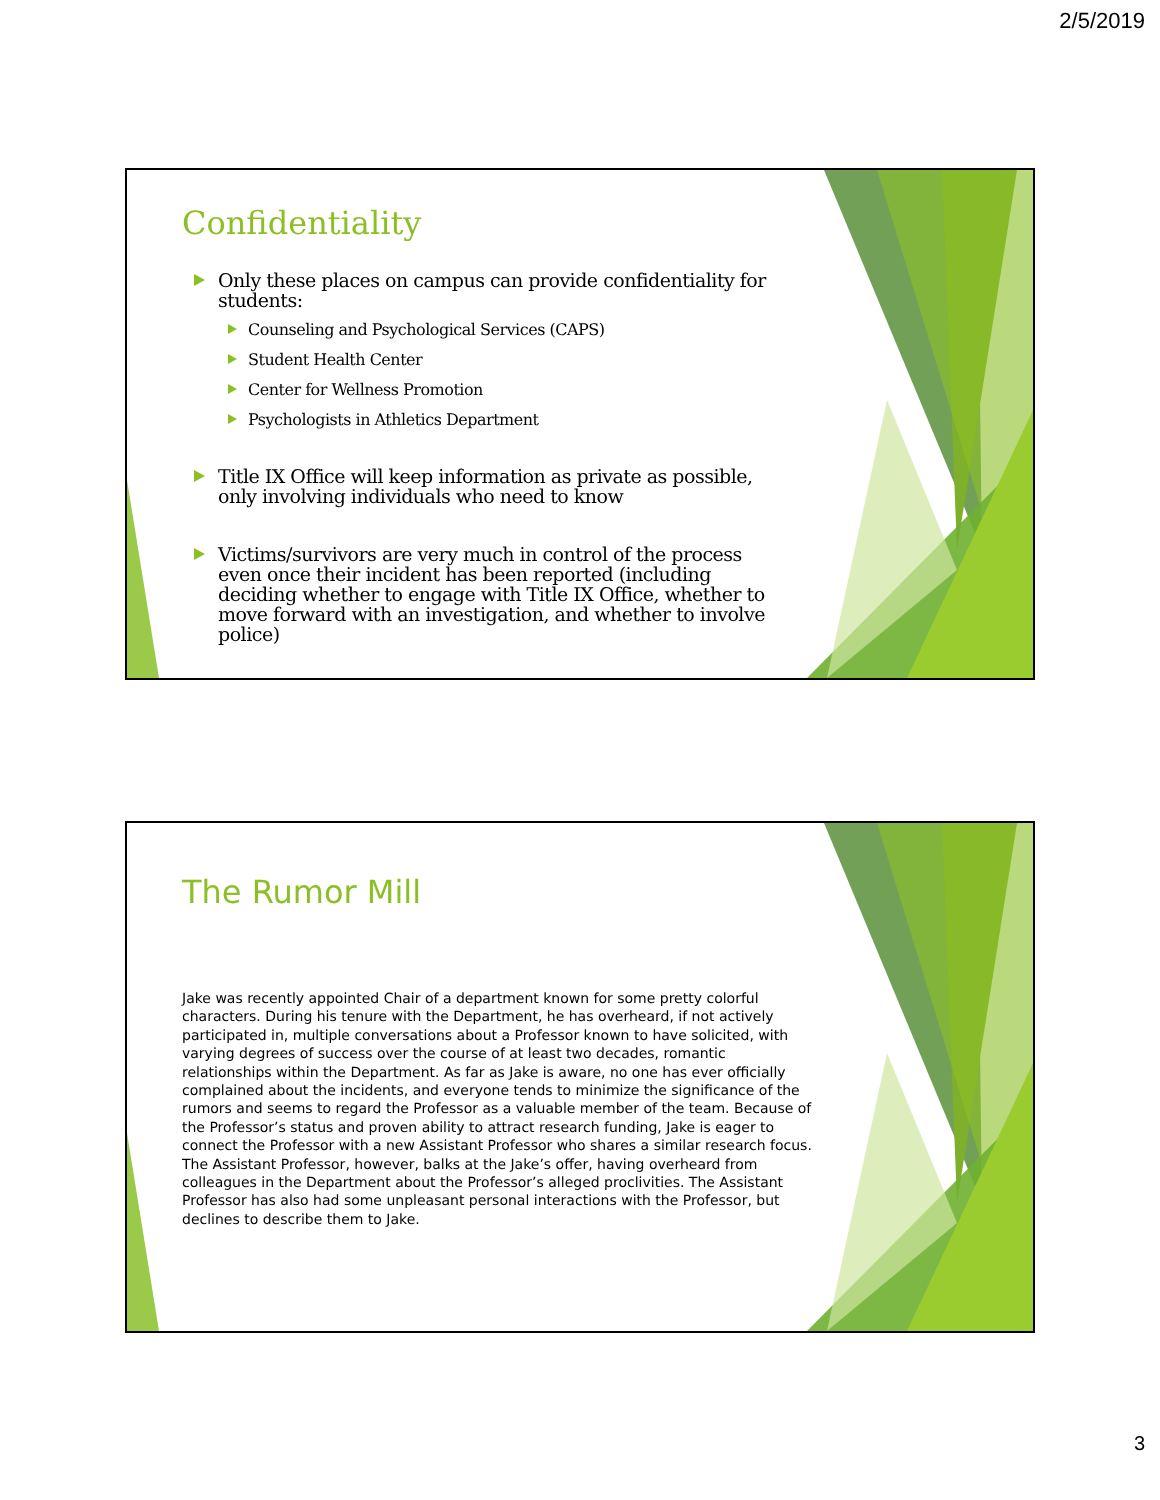2/5/2019
Confidentiality
Only these places on campus can provide confidentiality for students:
Counseling and Psychological Services (CAPS)
Student Health Center
Center for Wellness Promotion
Psychologists in Athletics Department
Title IX Office will keep information as private as possible, only involving individuals who need to know
Victims/survivors are very much in control of the process even once their incident has been reported (including deciding whether to engage with Title IX Office, whether to move forward with an investigation, and whether to involve police)
The Rumor Mill
Jake was recently appointed Chair of a department known for some pretty colorful characters. During his tenure with the Department, he has overheard, if not actively participated in, multiple conversations about a Professor known to have solicited, with varying degrees of success over the course of at least two decades, romantic relationships within the Department. As far as Jake is aware, no one has ever officially complained about the incidents, and everyone tends to minimize the significance of the rumors and seems to regard the Professor as a valuable member of the team. Because of the Professor’s status and proven ability to attract research funding, Jake is eager to connect the Professor with a new Assistant Professor who shares a similar research focus. The Assistant Professor, however, balks at the Jake’s offer, having overheard from colleagues in the Department about the Professor’s alleged proclivities. The Assistant Professor has also had some unpleasant personal interactions with the Professor, but declines to describe them to Jake.
3